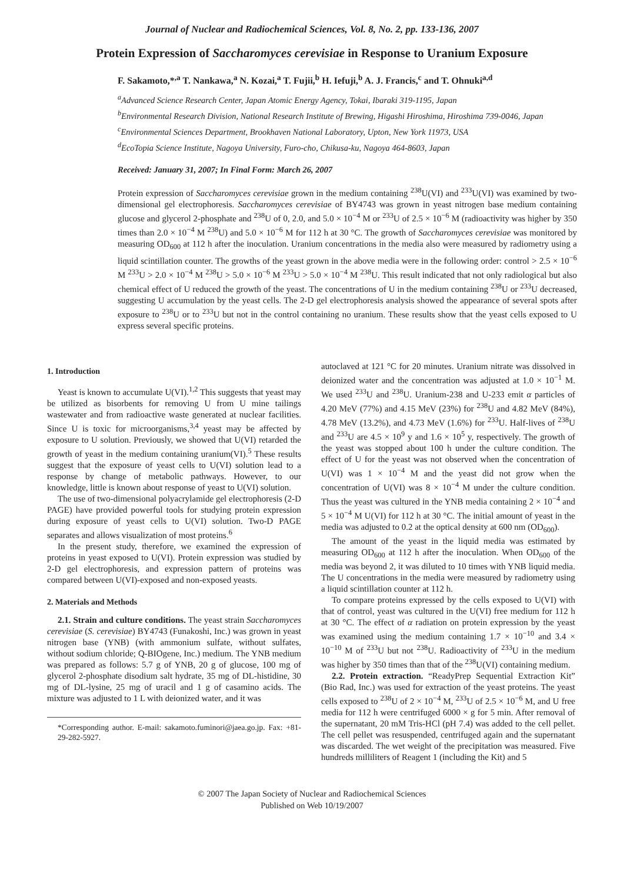Journal of Nuclear and Radiochemical Sciences, Vol. 8, No. 2, pp. 133-136, 2007
Protein Expression of Saccharomyces cerevisiae in Response to Uranium Exposure
F. Sakamoto,*<sup>,a</sup> T. Nankawa,<sup>a</sup> N. Kozai,<sup>a</sup> T. Fujii,<sup>b</sup> H. Iefuji,<sup>b</sup> A. J. Francis,<sup>c</sup> and T. Ohnuki<sup>a,d</sup>
<sup>a</sup> Advanced Science Research Center, Japan Atomic Energy Agency, Tokai, Ibaraki 319-1195, Japan
<sup>b</sup> Environmental Research Division, National Research Institute of Brewing, Higashi Hiroshima, Hiroshima 739-0046, Japan
<sup>c</sup> Environmental Sciences Department, Brookhaven National Laboratory, Upton, New York 11973, USA
<sup>d</sup> EcoTopia Science Institute, Nagoya University, Furo-cho, Chikusa-ku, Nagoya 464-8603, Japan
Received: January 31, 2007; In Final Form: March 26, 2007
Protein expression of Saccharomyces cerevisiae grown in the medium containing <sup>238</sup>U(VI) and <sup>233</sup>U(VI) was examined by two-dimensional gel electrophoresis. Saccharomyces cerevisiae of BY4743 was grown in yeast nitrogen base medium containing glucose and glycerol 2-phosphate and <sup>238</sup>U of 0, 2.0, and 5.0 × 10<sup>−4</sup> M or <sup>233</sup>U of 2.5 × 10<sup>−6</sup> M (radioactivity was higher by 350 times than 2.0 × 10<sup>−4</sup> M <sup>238</sup>U) and 5.0 × 10<sup>−6</sup> M for 112 h at 30 °C. The growth of Saccharomyces cerevisiae was monitored by measuring OD<sub>600</sub> at 112 h after the inoculation. Uranium concentrations in the media also were measured by radiometry using a liquid scintillation counter. The growths of the yeast grown in the above media were in the following order: control > 2.5 × 10<sup>−6</sup> M <sup>233</sup>U > 2.0 × 10<sup>−4</sup> M <sup>238</sup>U > 5.0 × 10<sup>−6</sup> M <sup>233</sup>U > 5.0 × 10<sup>−4</sup> M <sup>238</sup>U. This result indicated that not only radiological but also chemical effect of U reduced the growth of the yeast. The concentrations of U in the medium containing <sup>238</sup>U or <sup>233</sup>U decreased, suggesting U accumulation by the yeast cells. The 2-D gel electrophoresis analysis showed the appearance of several spots after exposure to <sup>238</sup>U or to <sup>233</sup>U but not in the control containing no uranium. These results show that the yeast cells exposed to U express several specific proteins.
1. Introduction
Yeast is known to accumulate U(VI).<sup>1,2</sup> This suggests that yeast may be utilized as bisorbents for removing U from U mine tailings wastewater and from radioactive waste generated at nuclear facilities. Since U is toxic for microorganisms,<sup>3,4</sup> yeast may be affected by exposure to U solution. Previously, we showed that U(VI) retarded the growth of yeast in the medium containing uranium(VI).<sup>5</sup> These results suggest that the exposure of yeast cells to U(VI) solution lead to a response by change of metabolic pathways. However, to our knowledge, little is known about response of yeast to U(VI) solution.
The use of two-dimensional polyacrylamide gel electrophoresis (2-D PAGE) have provided powerful tools for studying protein expression during exposure of yeast cells to U(VI) solution. Two-D PAGE separates and allows visualization of most proteins.<sup>6</sup>
In the present study, therefore, we examined the expression of proteins in yeast exposed to U(VI). Protein expression was studied by 2-D gel electrophoresis, and expression pattern of proteins was compared between U(VI)-exposed and non-exposed yeasts.
2. Materials and Methods
2.1. Strain and culture conditions. The yeast strain Saccharomyces cerevisiae (S. cerevisiae) BY4743 (Funakoshi, Inc.) was grown in yeast nitrogen base (YNB) (with ammonium sulfate, without sulfates, without sodium chloride; Q-BIOgene, Inc.) medium. The YNB medium was prepared as follows: 5.7 g of YNB, 20 g of glucose, 100 mg of glycerol 2-phosphate disodium salt hydrate, 35 mg of DL-histidine, 30 mg of DL-lysine, 25 mg of uracil and 1 g of casamino acids. The mixture was adjusted to 1 L with deionized water, and it was
*Corresponding author. E-mail: sakamoto.fuminori@jaea.go.jp. Fax: +81-29-282-5927.
autoclaved at 121 °C for 20 minutes. Uranium nitrate was dissolved in deionized water and the concentration was adjusted at 1.0 × 10<sup>−1</sup> M. We used <sup>233</sup>U and <sup>238</sup>U. Uranium-238 and U-233 emit α particles of 4.20 MeV (77%) and 4.15 MeV (23%) for <sup>238</sup>U and 4.82 MeV (84%), 4.78 MeV (13.2%), and 4.73 MeV (1.6%) for <sup>233</sup>U. Half-lives of <sup>238</sup>U and <sup>233</sup>U are 4.5 × 10<sup>9</sup> y and 1.6 × 10<sup>5</sup> y, respectively. The growth of the yeast was stopped about 100 h under the culture condition. The effect of U for the yeast was not observed when the concentration of U(VI) was 1 × 10<sup>−4</sup> M and the yeast did not grow when the concentration of U(VI) was 8 × 10<sup>−4</sup> M under the culture condition. Thus the yeast was cultured in the YNB media containing 2 × 10<sup>−4</sup> and 5 × 10<sup>−4</sup> M U(VI) for 112 h at 30 °C. The initial amount of yeast in the media was adjusted to 0.2 at the optical density at 600 nm (OD<sub>600</sub>).
The amount of the yeast in the liquid media was estimated by measuring OD<sub>600</sub> at 112 h after the inoculation. When OD<sub>600</sub> of the media was beyond 2, it was diluted to 10 times with YNB liquid media. The U concentrations in the media were measured by radiometry using a liquid scintillation counter at 112 h.
To compare proteins expressed by the cells exposed to U(VI) with that of control, yeast was cultured in the U(VI) free medium for 112 h at 30 °C. The effect of α radiation on protein expression by the yeast was examined using the medium containing 1.7 × 10<sup>−10</sup> and 3.4 × 10<sup>−10</sup> M of <sup>233</sup>U but not <sup>238</sup>U. Radioactivity of <sup>233</sup>U in the medium was higher by 350 times than that of the <sup>238</sup>U(VI) containing medium.
2.2. Protein extraction. “ReadyPrep Sequential Extraction Kit” (Bio Rad, Inc.) was used for extraction of the yeast proteins. The yeast cells exposed to <sup>238</sup>U of 2 × 10<sup>−4</sup> M, <sup>233</sup>U of 2.5 × 10<sup>−6</sup> M, and U free media for 112 h were centrifuged 6000 × g for 5 min. After removal of the supernatant, 20 mM Tris-HCl (pH 7.4) was added to the cell pellet. The cell pellet was resuspended, centrifuged again and the supernatant was discarded. The wet weight of the precipitation was measured. Five hundreds milliliters of Reagent 1 (including the Kit) and 5
© 2007 The Japan Society of Nuclear and Radiochemical Sciences
Published on Web 10/19/2007